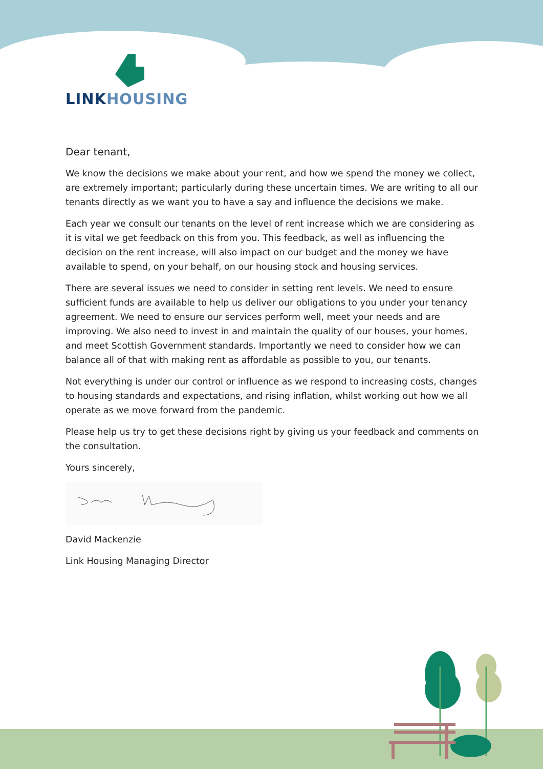LINK HOUSING
Dear tenant,
We know the decisions we make about your rent, and how we spend the money we collect, are extremely important; particularly during these uncertain times. We are writing to all our tenants directly as we want you to have a say and influence the decisions we make.
Each year we consult our tenants on the level of rent increase which we are considering as it is vital we get feedback on this from you. This feedback, as well as influencing the decision on the rent increase, will also impact on our budget and the money we have available to spend, on your behalf, on our housing stock and housing services.
There are several issues we need to consider in setting rent levels. We need to ensure sufficient funds are available to help us deliver our obligations to you under your tenancy agreement. We need to ensure our services perform well, meet your needs and are improving. We also need to invest in and maintain the quality of our houses, your homes, and meet Scottish Government standards. Importantly we need to consider how we can balance all of that with making rent as affordable as possible to you, our tenants.
Not everything is under our control or influence as we respond to increasing costs, changes to housing standards and expectations, and rising inflation, whilst working out how we all operate as we move forward from the pandemic.
Please help us try to get these decisions right by giving us your feedback and comments on the consultation.
Yours sincerely,
David Mackenzie
Link Housing Managing Director